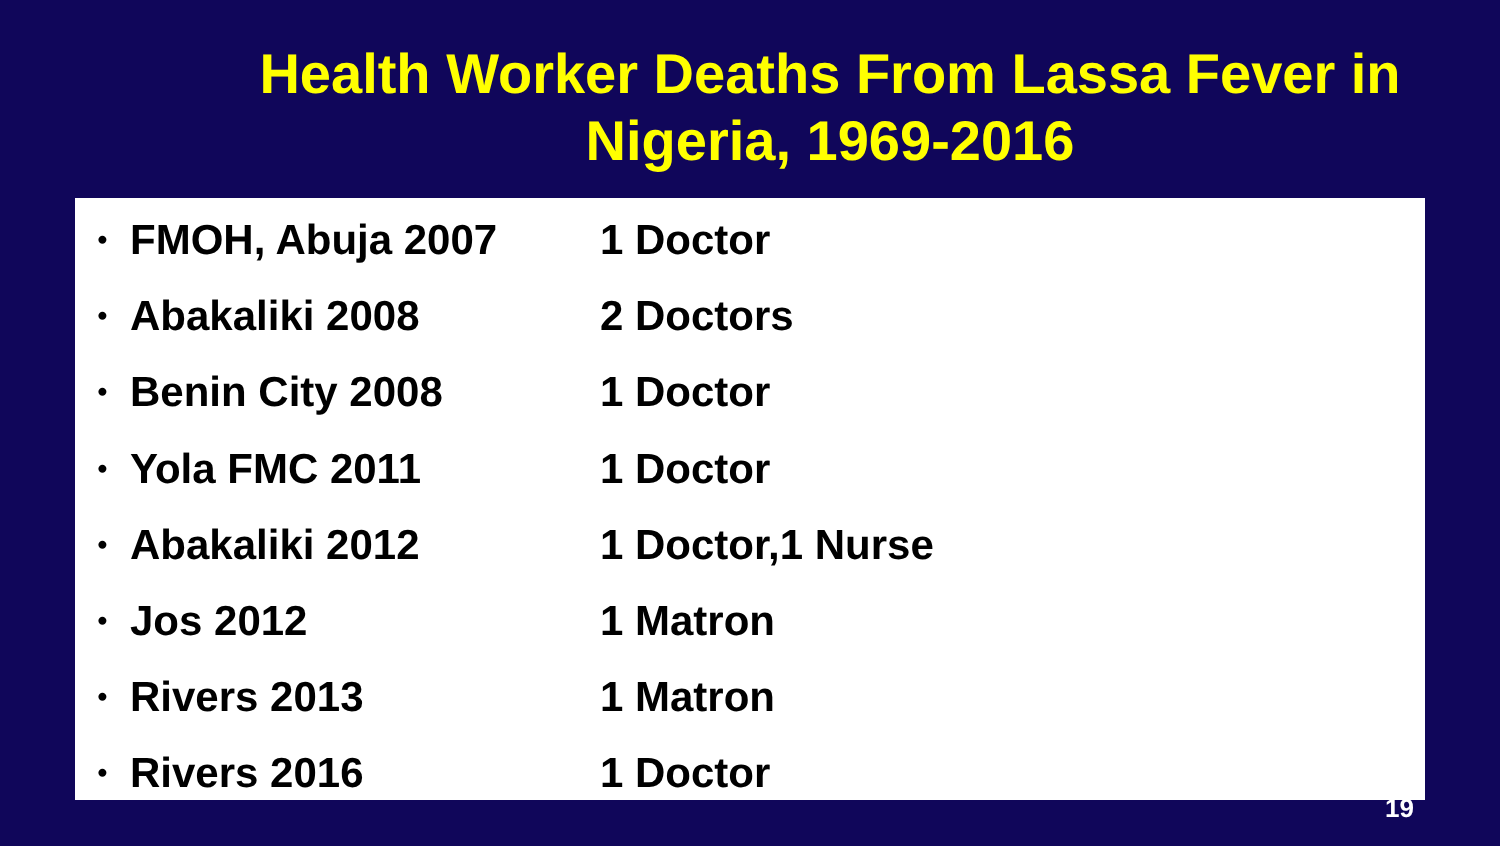Health Worker Deaths From Lassa Fever in Nigeria, 1969-2016
• FMOH, Abuja 2007 1 Doctor
• Abakaliki 2008 2 Doctors
• Benin City 2008 1 Doctor
• Yola FMC 2011 1 Doctor
• Abakaliki 2012 1 Doctor,1 Nurse
• Jos 2012 1 Matron
• Rivers 2013 1 Matron
• Rivers 2016 1 Doctor
19